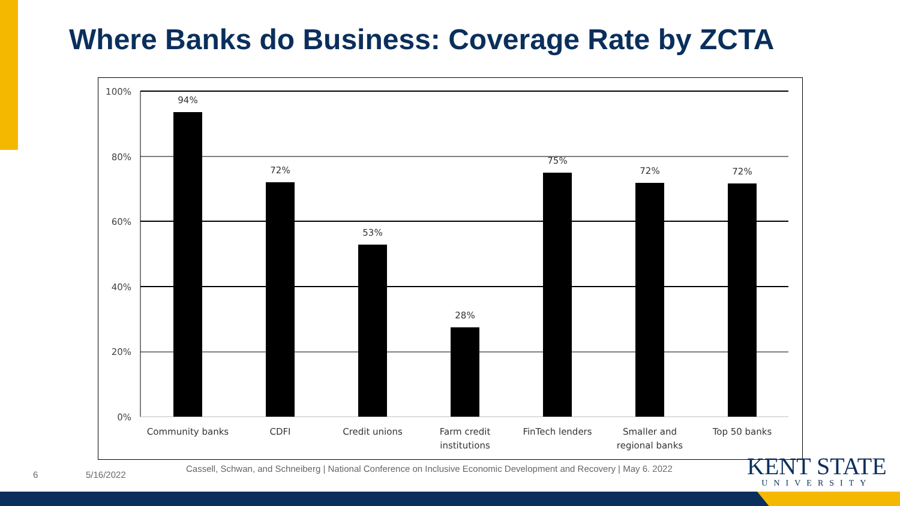Where Banks do Business: Coverage Rate by ZCTA
100%
80%
60%
40%
20%
0%
94%
72%
53%
28%
75%
72%
72%
Community banks
CDFI
Credit unions
Farm credit
institutions
FinTech lenders
Smaller and
regional banks
Top 50 banks
6 5/16/2022
Cassell, Schwan, and Schneiberg | National Conference on Inclusive Economic Development and Recovery | May 6. 2022
KENT STATE
UNIVERSITY